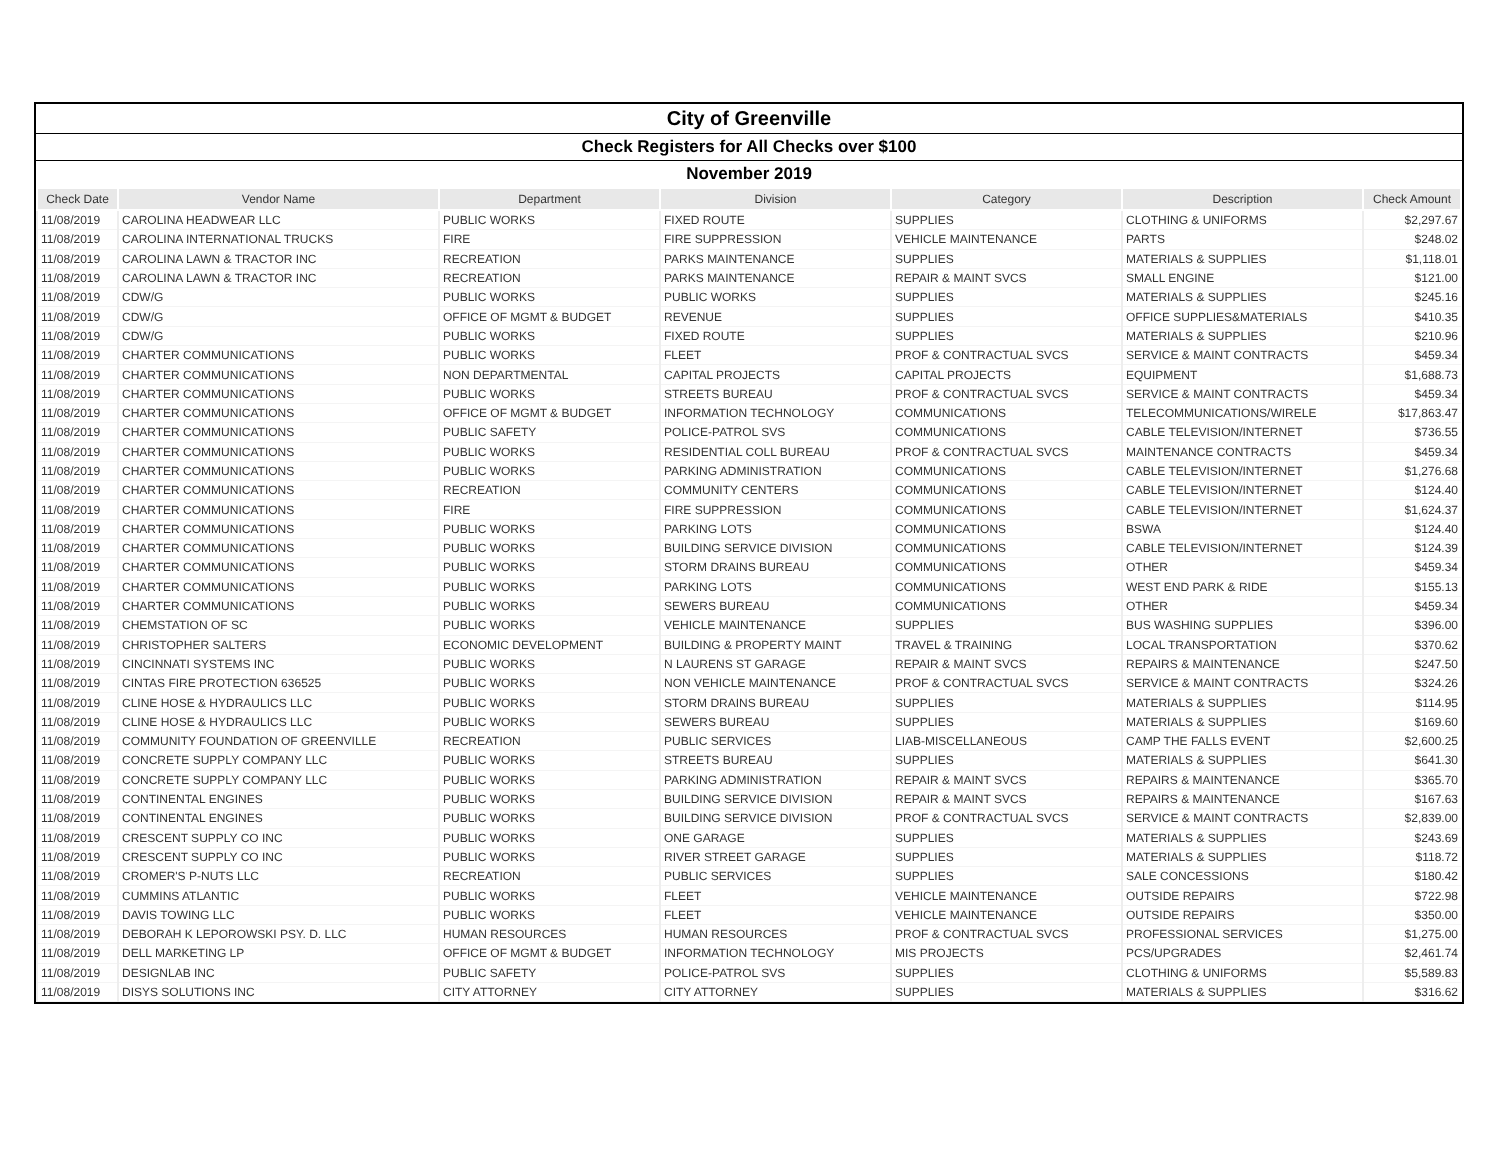City of Greenville
Check Registers for All Checks over $100
November 2019
| Check Date | Vendor Name | Department | Division | Category | Description | Check Amount |
| --- | --- | --- | --- | --- | --- | --- |
| 11/08/2019 | CAROLINA HEADWEAR LLC | PUBLIC WORKS | FIXED ROUTE | SUPPLIES | CLOTHING & UNIFORMS | $2,297.67 |
| 11/08/2019 | CAROLINA INTERNATIONAL TRUCKS | FIRE | FIRE SUPPRESSION | VEHICLE MAINTENANCE | PARTS | $248.02 |
| 11/08/2019 | CAROLINA LAWN & TRACTOR INC | RECREATION | PARKS MAINTENANCE | SUPPLIES | MATERIALS & SUPPLIES | $1,118.01 |
| 11/08/2019 | CAROLINA LAWN & TRACTOR INC | RECREATION | PARKS MAINTENANCE | REPAIR & MAINT SVCS | SMALL ENGINE | $121.00 |
| 11/08/2019 | CDW/G | PUBLIC WORKS | PUBLIC WORKS | SUPPLIES | MATERIALS & SUPPLIES | $245.16 |
| 11/08/2019 | CDW/G | OFFICE OF MGMT & BUDGET | REVENUE | SUPPLIES | OFFICE SUPPLIES&MATERIALS | $410.35 |
| 11/08/2019 | CDW/G | PUBLIC WORKS | FIXED ROUTE | SUPPLIES | MATERIALS & SUPPLIES | $210.96 |
| 11/08/2019 | CHARTER COMMUNICATIONS | PUBLIC WORKS | FLEET | PROF & CONTRACTUAL SVCS | SERVICE & MAINT CONTRACTS | $459.34 |
| 11/08/2019 | CHARTER COMMUNICATIONS | NON DEPARTMENTAL | CAPITAL PROJECTS | CAPITAL PROJECTS | EQUIPMENT | $1,688.73 |
| 11/08/2019 | CHARTER COMMUNICATIONS | PUBLIC WORKS | STREETS BUREAU | PROF & CONTRACTUAL SVCS | SERVICE & MAINT CONTRACTS | $459.34 |
| 11/08/2019 | CHARTER COMMUNICATIONS | OFFICE OF MGMT & BUDGET | INFORMATION TECHNOLOGY | COMMUNICATIONS | TELECOMMUNICATIONS/WIRELE | $17,863.47 |
| 11/08/2019 | CHARTER COMMUNICATIONS | PUBLIC SAFETY | POLICE-PATROL SVS | COMMUNICATIONS | CABLE TELEVISION/INTERNET | $736.55 |
| 11/08/2019 | CHARTER COMMUNICATIONS | PUBLIC WORKS | RESIDENTIAL COLL BUREAU | PROF & CONTRACTUAL SVCS | MAINTENANCE CONTRACTS | $459.34 |
| 11/08/2019 | CHARTER COMMUNICATIONS | PUBLIC WORKS | PARKING ADMINISTRATION | COMMUNICATIONS | CABLE TELEVISION/INTERNET | $1,276.68 |
| 11/08/2019 | CHARTER COMMUNICATIONS | RECREATION | COMMUNITY CENTERS | COMMUNICATIONS | CABLE TELEVISION/INTERNET | $124.40 |
| 11/08/2019 | CHARTER COMMUNICATIONS | FIRE | FIRE SUPPRESSION | COMMUNICATIONS | CABLE TELEVISION/INTERNET | $1,624.37 |
| 11/08/2019 | CHARTER COMMUNICATIONS | PUBLIC WORKS | PARKING LOTS | COMMUNICATIONS | BSWA | $124.40 |
| 11/08/2019 | CHARTER COMMUNICATIONS | PUBLIC WORKS | BUILDING SERVICE DIVISION | COMMUNICATIONS | CABLE TELEVISION/INTERNET | $124.39 |
| 11/08/2019 | CHARTER COMMUNICATIONS | PUBLIC WORKS | STORM DRAINS BUREAU | COMMUNICATIONS | OTHER | $459.34 |
| 11/08/2019 | CHARTER COMMUNICATIONS | PUBLIC WORKS | PARKING LOTS | COMMUNICATIONS | WEST END PARK & RIDE | $155.13 |
| 11/08/2019 | CHARTER COMMUNICATIONS | PUBLIC WORKS | SEWERS BUREAU | COMMUNICATIONS | OTHER | $459.34 |
| 11/08/2019 | CHEMSTATION OF SC | PUBLIC WORKS | VEHICLE MAINTENANCE | SUPPLIES | BUS WASHING SUPPLIES | $396.00 |
| 11/08/2019 | CHRISTOPHER SALTERS | ECONOMIC DEVELOPMENT | BUILDING & PROPERTY MAINT | TRAVEL & TRAINING | LOCAL TRANSPORTATION | $370.62 |
| 11/08/2019 | CINCINNATI SYSTEMS INC | PUBLIC WORKS | N LAURENS ST GARAGE | REPAIR & MAINT SVCS | REPAIRS & MAINTENANCE | $247.50 |
| 11/08/2019 | CINTAS FIRE PROTECTION 636525 | PUBLIC WORKS | NON VEHICLE MAINTENANCE | PROF & CONTRACTUAL SVCS | SERVICE & MAINT CONTRACTS | $324.26 |
| 11/08/2019 | CLINE HOSE & HYDRAULICS LLC | PUBLIC WORKS | STORM DRAINS BUREAU | SUPPLIES | MATERIALS & SUPPLIES | $114.95 |
| 11/08/2019 | CLINE HOSE & HYDRAULICS LLC | PUBLIC WORKS | SEWERS BUREAU | SUPPLIES | MATERIALS & SUPPLIES | $169.60 |
| 11/08/2019 | COMMUNITY FOUNDATION OF GREENVILLE | RECREATION | PUBLIC SERVICES | LIAB-MISCELLANEOUS | CAMP THE FALLS EVENT | $2,600.25 |
| 11/08/2019 | CONCRETE SUPPLY COMPANY LLC | PUBLIC WORKS | STREETS BUREAU | SUPPLIES | MATERIALS & SUPPLIES | $641.30 |
| 11/08/2019 | CONCRETE SUPPLY COMPANY LLC | PUBLIC WORKS | PARKING ADMINISTRATION | REPAIR & MAINT SVCS | REPAIRS & MAINTENANCE | $365.70 |
| 11/08/2019 | CONTINENTAL ENGINES | PUBLIC WORKS | BUILDING SERVICE DIVISION | REPAIR & MAINT SVCS | REPAIRS & MAINTENANCE | $167.63 |
| 11/08/2019 | CONTINENTAL ENGINES | PUBLIC WORKS | BUILDING SERVICE DIVISION | PROF & CONTRACTUAL SVCS | SERVICE & MAINT CONTRACTS | $2,839.00 |
| 11/08/2019 | CRESCENT SUPPLY CO INC | PUBLIC WORKS | ONE GARAGE | SUPPLIES | MATERIALS & SUPPLIES | $243.69 |
| 11/08/2019 | CRESCENT SUPPLY CO INC | PUBLIC WORKS | RIVER STREET GARAGE | SUPPLIES | MATERIALS & SUPPLIES | $118.72 |
| 11/08/2019 | CROMER'S P-NUTS LLC | RECREATION | PUBLIC SERVICES | SUPPLIES | SALE CONCESSIONS | $180.42 |
| 11/08/2019 | CUMMINS ATLANTIC | PUBLIC WORKS | FLEET | VEHICLE MAINTENANCE | OUTSIDE REPAIRS | $722.98 |
| 11/08/2019 | DAVIS TOWING LLC | PUBLIC WORKS | FLEET | VEHICLE MAINTENANCE | OUTSIDE REPAIRS | $350.00 |
| 11/08/2019 | DEBORAH K LEPOROWSKI PSY. D. LLC | HUMAN RESOURCES | HUMAN RESOURCES | PROF & CONTRACTUAL SVCS | PROFESSIONAL SERVICES | $1,275.00 |
| 11/08/2019 | DELL MARKETING LP | OFFICE OF MGMT & BUDGET | INFORMATION TECHNOLOGY | MIS PROJECTS | PCS/UPGRADES | $2,461.74 |
| 11/08/2019 | DESIGNLAB INC | PUBLIC SAFETY | POLICE-PATROL SVS | SUPPLIES | CLOTHING & UNIFORMS | $5,589.83 |
| 11/08/2019 | DISYS SOLUTIONS INC | CITY ATTORNEY | CITY ATTORNEY | SUPPLIES | MATERIALS & SUPPLIES | $316.62 |